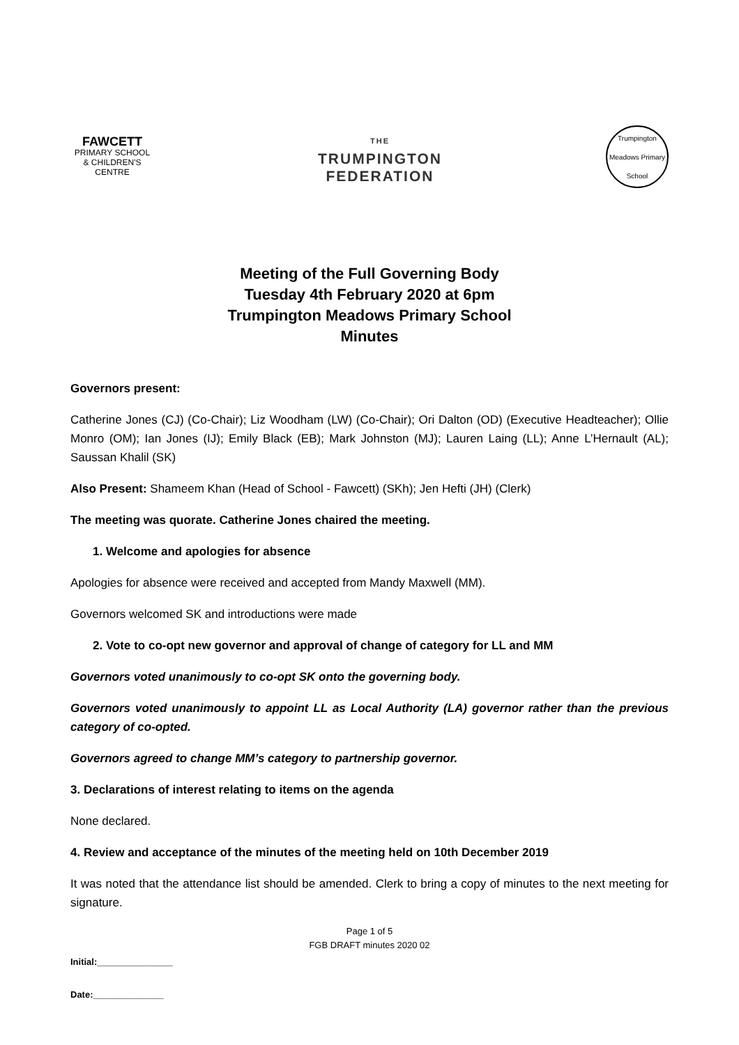FAWCETT
PRIMARY SCHOOL
& CHILDREN'S CENTRE
THE
TRUMPINGTON
FEDERATION
Trumpington Meadows Primary School
Meeting of the Full Governing Body
Tuesday 4th February 2020 at 6pm
Trumpington Meadows Primary School
Minutes
Governors present:
Catherine Jones (CJ) (Co-Chair); Liz Woodham (LW) (Co-Chair); Ori Dalton (OD) (Executive Headteacher); Ollie Monro (OM); Ian Jones (IJ); Emily Black (EB); Mark Johnston (MJ); Lauren Laing (LL); Anne L’Hernault (AL); Saussan Khalil (SK)
Also Present: Shameem Khan (Head of School - Fawcett) (SKh); Jen Hefti (JH) (Clerk)
The meeting was quorate. Catherine Jones chaired the meeting.
1. Welcome and apologies for absence
Apologies for absence were received and accepted from Mandy Maxwell (MM).
Governors welcomed SK and introductions were made
2. Vote to co-opt new governor and approval of change of category for LL and MM
Governors voted unanimously to co-opt SK onto the governing body.
Governors voted unanimously to appoint LL as Local Authority (LA) governor rather than the previous category of co-opted.
Governors agreed to change MM’s category to partnership governor.
3. Declarations of interest relating to items on the agenda
None declared.
4. Review and acceptance of the minutes of the meeting held on 10th December 2019
It was noted that the attendance list should be amended. Clerk to bring a copy of minutes to the next meeting for signature.
Page 1 of 5
FGB DRAFT minutes 2020 02
Initial:_______________
Date:______________